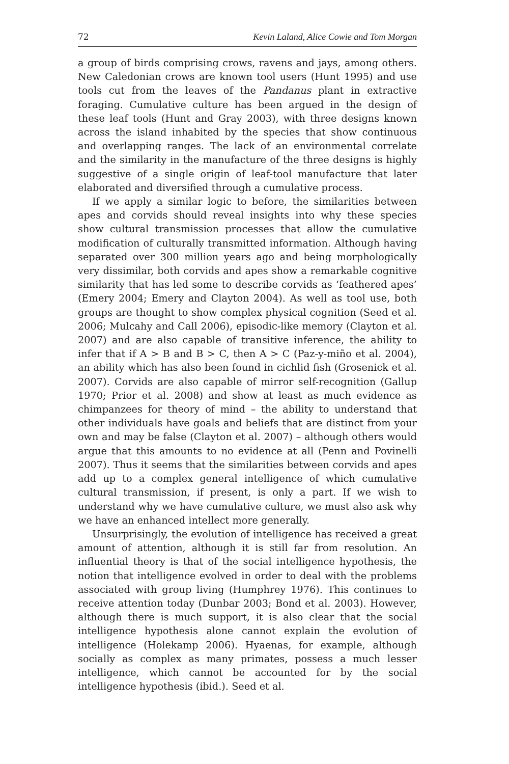72 Kevin Laland, Alice Cowie and Tom Morgan
a group of birds comprising crows, ravens and jays, among others. New Caledonian crows are known tool users (Hunt 1995) and use tools cut from the leaves of the Pandanus plant in extractive foraging. Cumulative culture has been argued in the design of these leaf tools (Hunt and Gray 2003), with three designs known across the island inhabited by the species that show continuous and overlapping ranges. The lack of an environmental correlate and the similarity in the manufacture of the three designs is highly suggestive of a single origin of leaf-tool manufacture that later elaborated and diversified through a cumulative process.
If we apply a similar logic to before, the similarities between apes and corvids should reveal insights into why these species show cultural transmission processes that allow the cumulative modification of culturally transmitted information. Although having separated over 300 million years ago and being morphologically very dissimilar, both corvids and apes show a remarkable cognitive similarity that has led some to describe corvids as ‘feathered apes’ (Emery 2004; Emery and Clayton 2004). As well as tool use, both groups are thought to show complex physical cognition (Seed et al. 2006; Mulcahy and Call 2006), episodic-like memory (Clayton et al. 2007) and are also capable of transitive inference, the ability to infer that if A > B and B > C, then A > C (Paz-y-miño et al. 2004), an ability which has also been found in cichlid fish (Grosenick et al. 2007). Corvids are also capable of mirror self-recognition (Gallup 1970; Prior et al. 2008) and show at least as much evidence as chimpanzees for theory of mind – the ability to understand that other individuals have goals and beliefs that are distinct from your own and may be false (Clayton et al. 2007) – although others would argue that this amounts to no evidence at all (Penn and Povinelli 2007). Thus it seems that the similarities between corvids and apes add up to a complex general intelligence of which cumulative cultural transmission, if present, is only a part. If we wish to understand why we have cumulative culture, we must also ask why we have an enhanced intellect more generally.
Unsurprisingly, the evolution of intelligence has received a great amount of attention, although it is still far from resolution. An influential theory is that of the social intelligence hypothesis, the notion that intelligence evolved in order to deal with the problems associated with group living (Humphrey 1976). This continues to receive attention today (Dunbar 2003; Bond et al. 2003). However, although there is much support, it is also clear that the social intelligence hypothesis alone cannot explain the evolution of intelligence (Holekamp 2006). Hyaenas, for example, although socially as complex as many primates, possess a much lesser intelligence, which cannot be accounted for by the social intelligence hypothesis (ibid.). Seed et al.